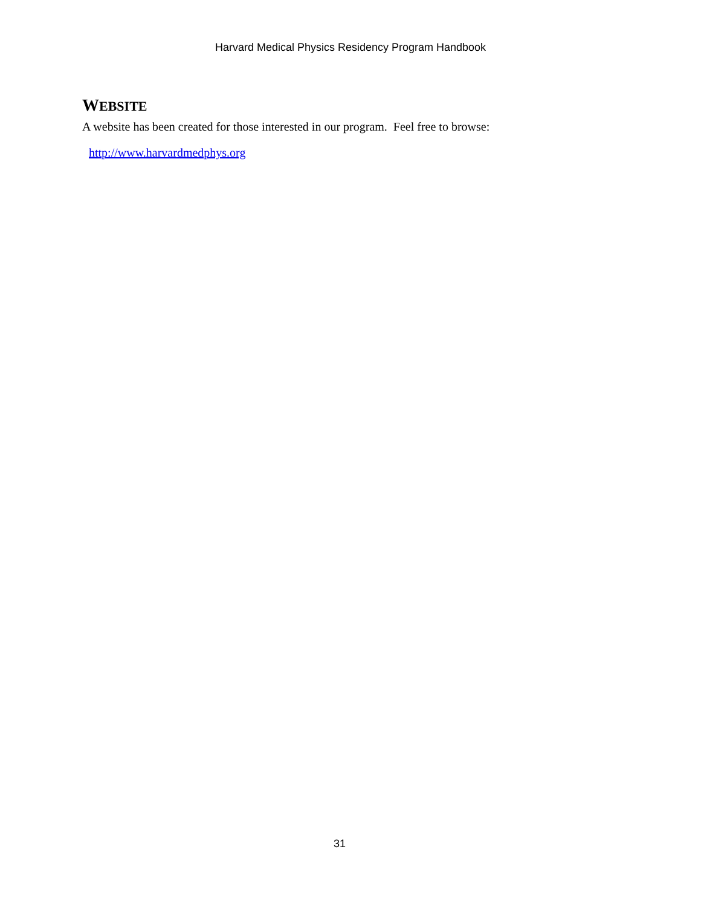Harvard Medical Physics Residency Program Handbook
WEBSITE
A website has been created for those interested in our program. Feel free to browse:
http://www.harvardmedphys.org
31